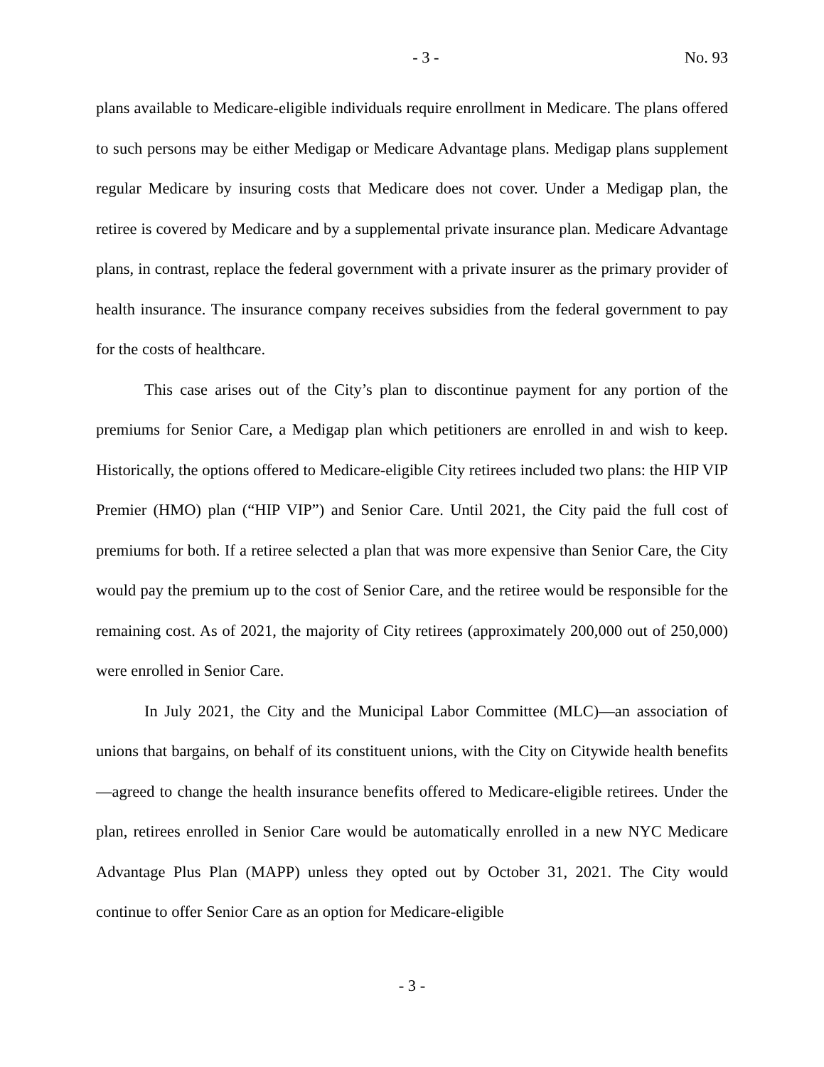- 3 - No. 93
plans available to Medicare-eligible individuals require enrollment in Medicare. The plans offered to such persons may be either Medigap or Medicare Advantage plans. Medigap plans supplement regular Medicare by insuring costs that Medicare does not cover. Under a Medigap plan, the retiree is covered by Medicare and by a supplemental private insurance plan. Medicare Advantage plans, in contrast, replace the federal government with a private insurer as the primary provider of health insurance. The insurance company receives subsidies from the federal government to pay for the costs of healthcare.
This case arises out of the City’s plan to discontinue payment for any portion of the premiums for Senior Care, a Medigap plan which petitioners are enrolled in and wish to keep. Historically, the options offered to Medicare-eligible City retirees included two plans: the HIP VIP Premier (HMO) plan (“HIP VIP”) and Senior Care. Until 2021, the City paid the full cost of premiums for both. If a retiree selected a plan that was more expensive than Senior Care, the City would pay the premium up to the cost of Senior Care, and the retiree would be responsible for the remaining cost. As of 2021, the majority of City retirees (approximately 200,000 out of 250,000) were enrolled in Senior Care.
In July 2021, the City and the Municipal Labor Committee (MLC)—an association of unions that bargains, on behalf of its constituent unions, with the City on Citywide health benefits—agreed to change the health insurance benefits offered to Medicare-eligible retirees. Under the plan, retirees enrolled in Senior Care would be automatically enrolled in a new NYC Medicare Advantage Plus Plan (MAPP) unless they opted out by October 31, 2021. The City would continue to offer Senior Care as an option for Medicare-eligible
- 3 -